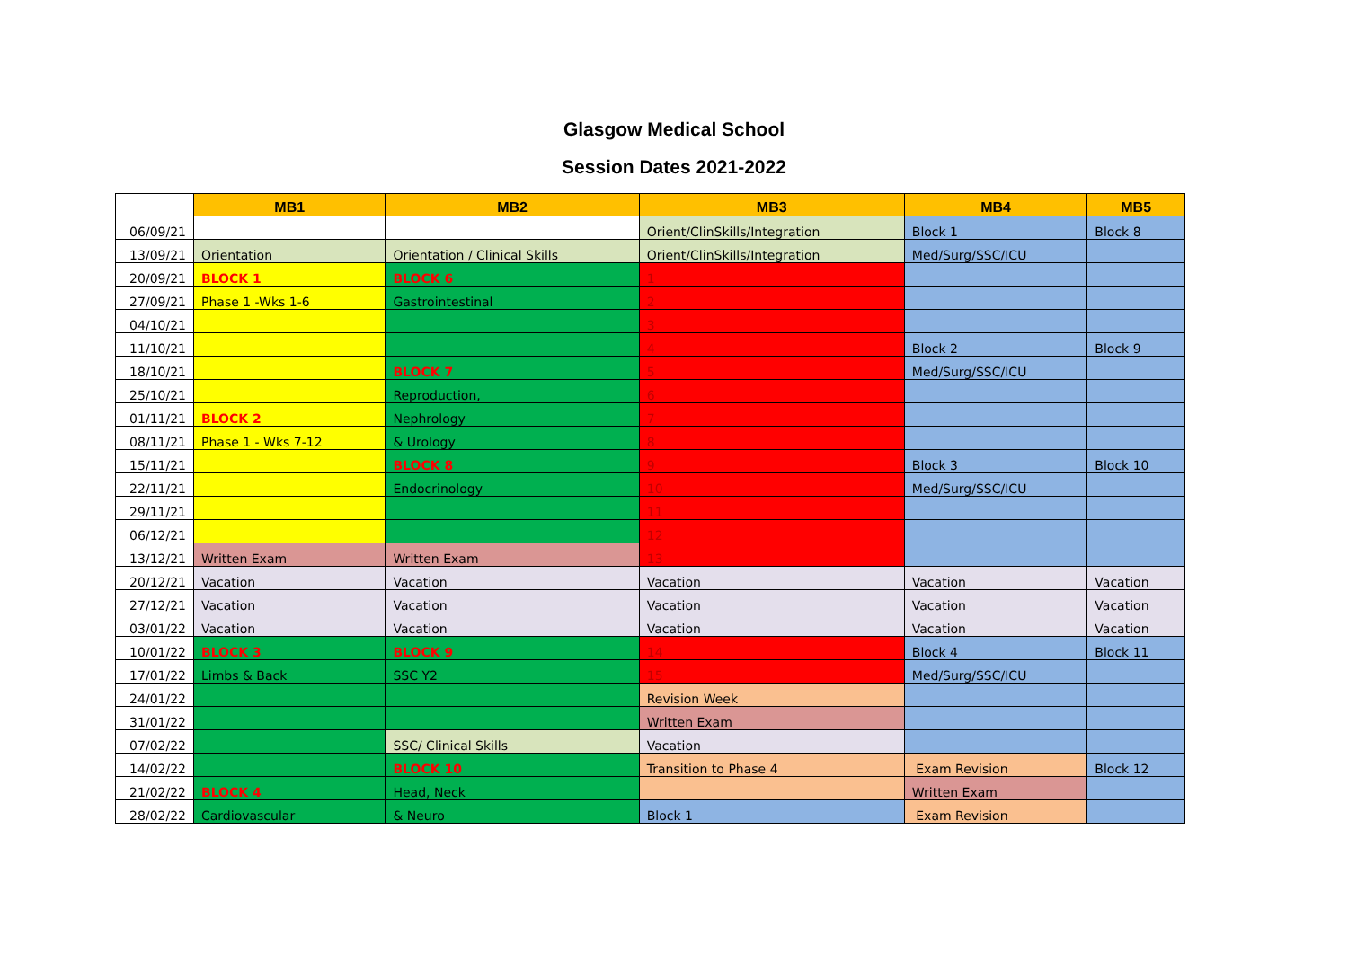Glasgow Medical School
Session Dates 2021-2022
| | MB1 | MB2 | MB3 | MB4 | MB5 |
| --- | --- | --- | --- | --- | --- |
| 06/09/21 | | | Orient/ClinSkills/Integration | Block 1 | Block 8 |
| 13/09/21 | Orientation | Orientation / Clinical Skills | Orient/ClinSkills/Integration | Med/Surg/SSC/ICU | |
| 20/09/21 | BLOCK 1 | BLOCK 6 | 1 | | |
| 27/09/21 | Phase 1 -Wks 1-6 | Gastrointestinal | 2 | | |
| 04/10/21 | | | 3 | | |
| 11/10/21 | | | 4 | Block 2 | Block 9 |
| 18/10/21 | | BLOCK 7 | 5 | Med/Surg/SSC/ICU | |
| 25/10/21 | | Reproduction, | 6 | | |
| 01/11/21 | BLOCK 2 | Nephrology | 7 | | |
| 08/11/21 | Phase 1 - Wks 7-12 | & Urology | 8 | | |
| 15/11/21 | | BLOCK 8 | 9 | Block 3 | Block 10 |
| 22/11/21 | | Endocrinology | 10 | Med/Surg/SSC/ICU | |
| 29/11/21 | | | 11 | | |
| 06/12/21 | | | 12 | | |
| 13/12/21 | Written Exam | Written Exam | 13 | | |
| 20/12/21 | Vacation | Vacation | Vacation | Vacation | Vacation |
| 27/12/21 | Vacation | Vacation | Vacation | Vacation | Vacation |
| 03/01/22 | Vacation | Vacation | Vacation | Vacation | Vacation |
| 10/01/22 | BLOCK 3 | BLOCK 9 | 14 | Block 4 | Block 11 |
| 17/01/22 | Limbs & Back | SSC Y2 | 15 | Med/Surg/SSC/ICU | |
| 24/01/22 | | | Revision Week | | |
| 31/01/22 | | | Written Exam | | |
| 07/02/22 | | SSC/ Clinical Skills | Vacation | | |
| 14/02/22 | | BLOCK 10 | Transition to Phase 4 | Exam Revision | Block 12 |
| 21/02/22 | BLOCK 4 | Head, Neck | | Written Exam | |
| 28/02/22 | Cardiovascular | & Neuro | Block 1 | Exam Revision | |